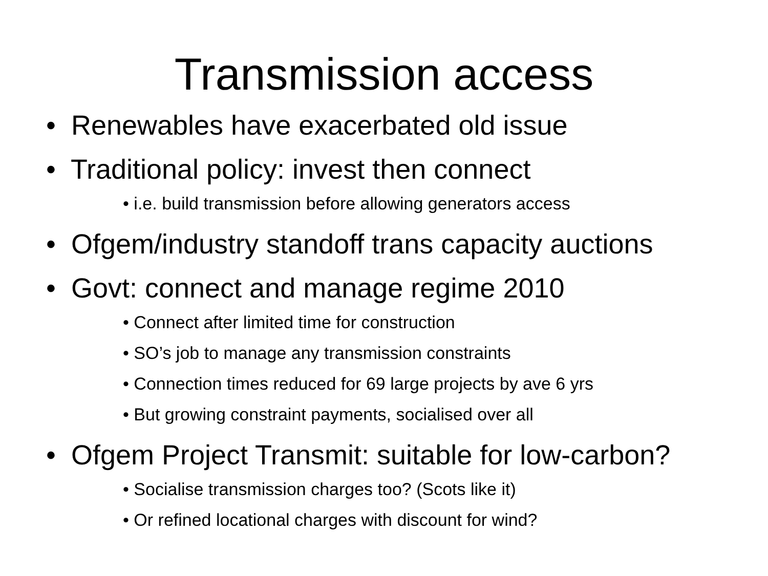Transmission access
• Renewables have exacerbated old issue
• Traditional policy: invest then connect
• i.e. build transmission before allowing generators access
• Ofgem/industry standoff trans capacity auctions
• Govt: connect and manage regime 2010
• Connect after limited time for construction
• SO’s job to manage any transmission constraints
• Connection times reduced for 69 large projects by ave 6 yrs
• But growing constraint payments, socialised over all
• Ofgem Project Transmit: suitable for low-carbon?
• Socialise transmission charges too? (Scots like it)
• Or refined locational charges with discount for wind?